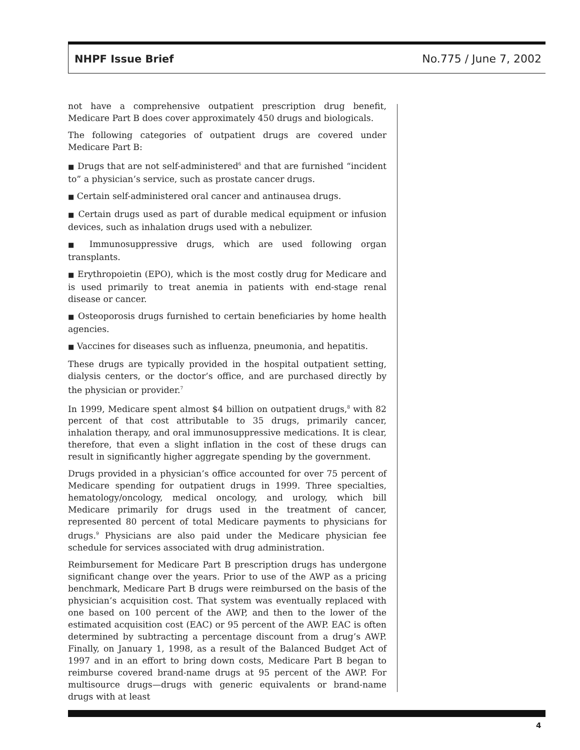NHPF Issue Brief No.775 / June 7, 2002
not have a comprehensive outpatient prescription drug benefit, Medicare Part B does cover approximately 450 drugs and biologicals.
The following categories of outpatient drugs are covered under Medicare Part B:
■ Drugs that are not self-administered<sup>6</sup> and that are furnished “incident to” a physician’s service, such as prostate cancer drugs.
■ Certain self-administered oral cancer and antinausea drugs.
■ Certain drugs used as part of durable medical equipment or infusion devices, such as inhalation drugs used with a nebulizer.
■ Immunosuppressive drugs, which are used following organ transplants.
■ Erythropoietin (EPO), which is the most costly drug for Medicare and is used primarily to treat anemia in patients with end-stage renal disease or cancer.
■ Osteoporosis drugs furnished to certain beneficiaries by home health agencies.
■ Vaccines for diseases such as influenza, pneumonia, and hepatitis.
These drugs are typically provided in the hospital outpatient setting, dialysis centers, or the doctor’s office, and are purchased directly by the physician or provider.<sup>7</sup>
In 1999, Medicare spent almost $4 billion on outpatient drugs,<sup>8</sup> with 82 percent of that cost attributable to 35 drugs, primarily cancer, inhalation therapy, and oral immunosuppressive medications. It is clear, therefore, that even a slight inflation in the cost of these drugs can result in significantly higher aggregate spending by the government.
Drugs provided in a physician’s office accounted for over 75 percent of Medicare spending for outpatient drugs in 1999. Three specialties, hematology/oncology, medical oncology, and urology, which bill Medicare primarily for drugs used in the treatment of cancer, represented 80 percent of total Medicare payments to physicians for drugs.<sup>9</sup> Physicians are also paid under the Medicare physician fee schedule for services associated with drug administration.
Reimbursement for Medicare Part B prescription drugs has undergone significant change over the years. Prior to use of the AWP as a pricing benchmark, Medicare Part B drugs were reimbursed on the basis of the physician’s acquisition cost. That system was eventually replaced with one based on 100 percent of the AWP, and then to the lower of the estimated acquisition cost (EAC) or 95 percent of the AWP. EAC is often determined by subtracting a percentage discount from a drug’s AWP. Finally, on January 1, 1998, as a result of the Balanced Budget Act of 1997 and in an effort to bring down costs, Medicare Part B began to reimburse covered brand-name drugs at 95 percent of the AWP. For multisource drugs—drugs with generic equivalents or brand-name drugs with at least
4